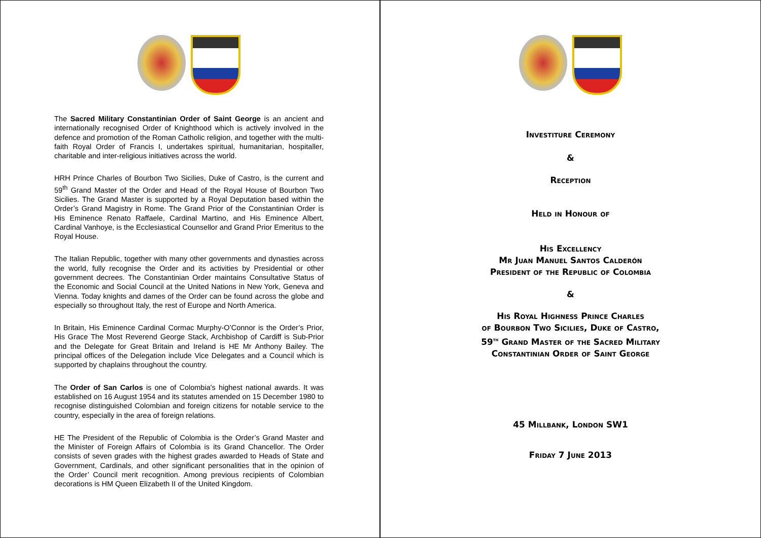The Sacred Military Constantinian Order of Saint George is an ancient and internationally recognised Order of Knighthood which is actively involved in the defence and promotion of the Roman Catholic religion, and together with the multi-faith Royal Order of Francis I, undertakes spiritual, humanitarian, hospitaller, charitable and inter-religious initiatives across the world.
HRH Prince Charles of Bourbon Two Sicilies, Duke of Castro, is the current and 59<sup>th</sup> Grand Master of the Order and Head of the Royal House of Bourbon Two Sicilies. The Grand Master is supported by a Royal Deputation based within the Order’s Grand Magistry in Rome. The Grand Prior of the Constantinian Order is His Eminence Renato Raffaele, Cardinal Martino, and His Eminence Albert, Cardinal Vanhoye, is the Ecclesiastical Counsellor and Grand Prior Emeritus to the Royal House.
The Italian Republic, together with many other governments and dynasties across the world, fully recognise the Order and its activities by Presidential or other government decrees. The Constantinian Order maintains Consultative Status of the Economic and Social Council at the United Nations in New York, Geneva and Vienna. Today knights and dames of the Order can be found across the globe and especially so throughout Italy, the rest of Europe and North America.
In Britain, His Eminence Cardinal Cormac Murphy-O’Connor is the Order’s Prior, His Grace The Most Reverend George Stack, Archbishop of Cardiff is Sub-Prior and the Delegate for Great Britain and Ireland is HE Mr Anthony Bailey. The principal offices of the Delegation include Vice Delegates and a Council which is supported by chaplains throughout the country.
The Order of San Carlos is one of Colombia's highest national awards. It was established on 16 August 1954 and its statutes amended on 15 December 1980 to recognise distinguished Colombian and foreign citizens for notable service to the country, especially in the area of foreign relations.
HE The President of the Republic of Colombia is the Order’s Grand Master and the Minister of Foreign Affairs of Colombia is its Grand Chancellor. The Order consists of seven grades with the highest grades awarded to Heads of State and Government, Cardinals, and other significant personalities that in the opinion of the Order’ Council merit recognition. Among previous recipients of Colombian decorations is HM Queen Elizabeth II of the United Kingdom.
Investiture Ceremony
&
Reception
Held in Honour of
His Excellency
Mr Juan Manuel Santos Calderón
President of the Republic of Colombia
&
His Royal Highness Prince Charles
of Bourbon Two Sicilies, Duke of Castro,
59<sup>th</sup> Grand Master of the Sacred Military
Constantinian Order of Saint George
45 Millbank, London SW1
Friday 7 June 2013